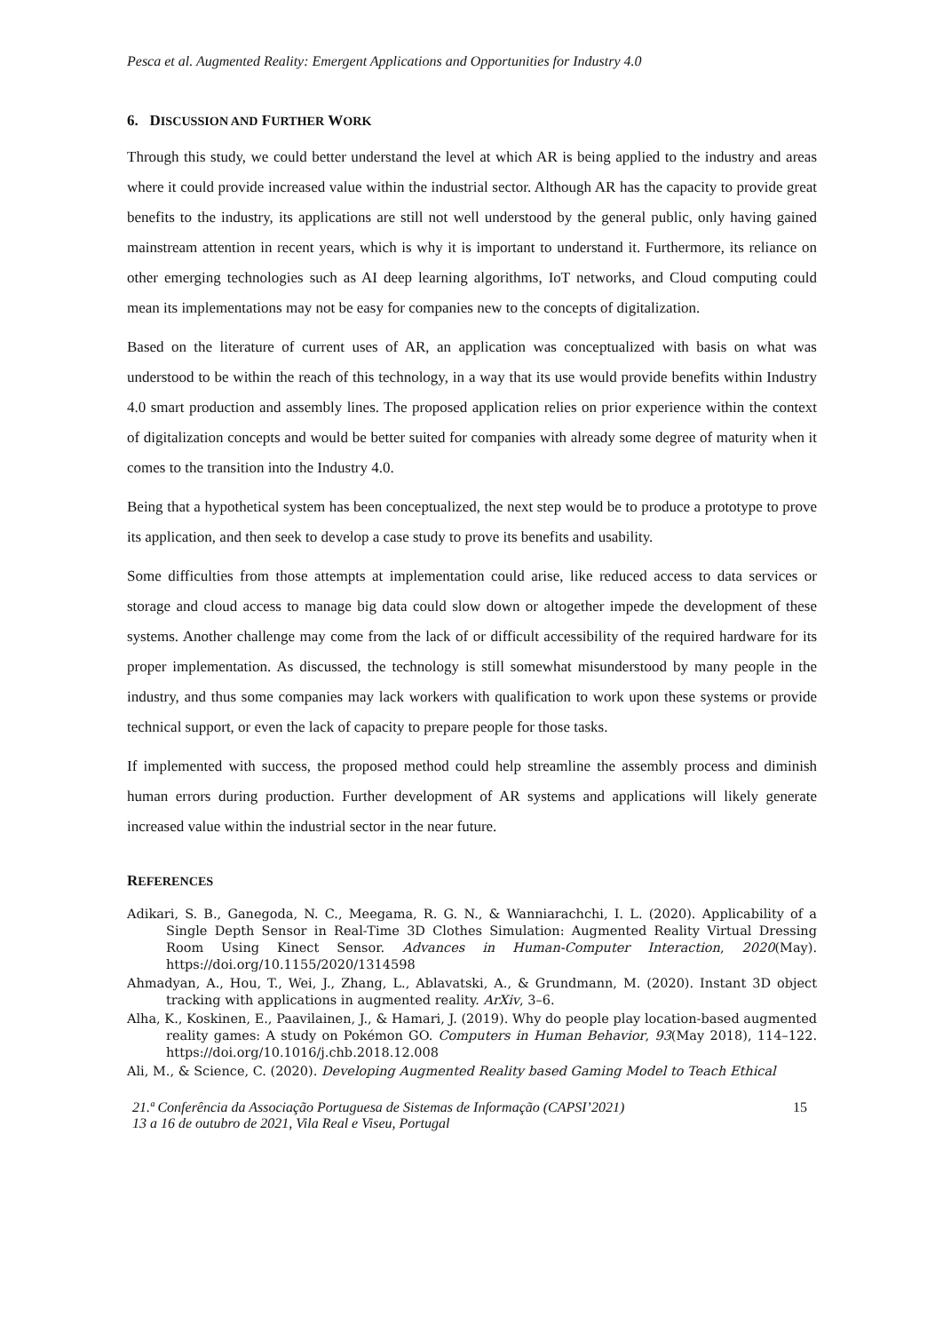Pesca et al. Augmented Reality: Emergent Applications and Opportunities for Industry 4.0
6. DISCUSSION AND FURTHER WORK
Through this study, we could better understand the level at which AR is being applied to the industry and areas where it could provide increased value within the industrial sector. Although AR has the capacity to provide great benefits to the industry, its applications are still not well understood by the general public, only having gained mainstream attention in recent years, which is why it is important to understand it. Furthermore, its reliance on other emerging technologies such as AI deep learning algorithms, IoT networks, and Cloud computing could mean its implementations may not be easy for companies new to the concepts of digitalization.
Based on the literature of current uses of AR, an application was conceptualized with basis on what was understood to be within the reach of this technology, in a way that its use would provide benefits within Industry 4.0 smart production and assembly lines. The proposed application relies on prior experience within the context of digitalization concepts and would be better suited for companies with already some degree of maturity when it comes to the transition into the Industry 4.0.
Being that a hypothetical system has been conceptualized, the next step would be to produce a prototype to prove its application, and then seek to develop a case study to prove its benefits and usability.
Some difficulties from those attempts at implementation could arise, like reduced access to data services or storage and cloud access to manage big data could slow down or altogether impede the development of these systems. Another challenge may come from the lack of or difficult accessibility of the required hardware for its proper implementation. As discussed, the technology is still somewhat misunderstood by many people in the industry, and thus some companies may lack workers with qualification to work upon these systems or provide technical support, or even the lack of capacity to prepare people for those tasks.
If implemented with success, the proposed method could help streamline the assembly process and diminish human errors during production. Further development of AR systems and applications will likely generate increased value within the industrial sector in the near future.
REFERENCES
Adikari, S. B., Ganegoda, N. C., Meegama, R. G. N., & Wanniarachchi, I. L. (2020). Applicability of a Single Depth Sensor in Real-Time 3D Clothes Simulation: Augmented Reality Virtual Dressing Room Using Kinect Sensor. Advances in Human-Computer Interaction, 2020(May). https://doi.org/10.1155/2020/1314598
Ahmadyan, A., Hou, T., Wei, J., Zhang, L., Ablavatski, A., & Grundmann, M. (2020). Instant 3D object tracking with applications in augmented reality. ArXiv, 3–6.
Alha, K., Koskinen, E., Paavilainen, J., & Hamari, J. (2019). Why do people play location-based augmented reality games: A study on Pokémon GO. Computers in Human Behavior, 93(May 2018), 114–122. https://doi.org/10.1016/j.chb.2018.12.008
Ali, M., & Science, C. (2020). Developing Augmented Reality based Gaming Model to Teach Ethical
21.ª Conferência da Associação Portuguesa de Sistemas de Informação (CAPSI’2021)
13 a 16 de outubro de 2021, Vila Real e Viseu, Portugal 15